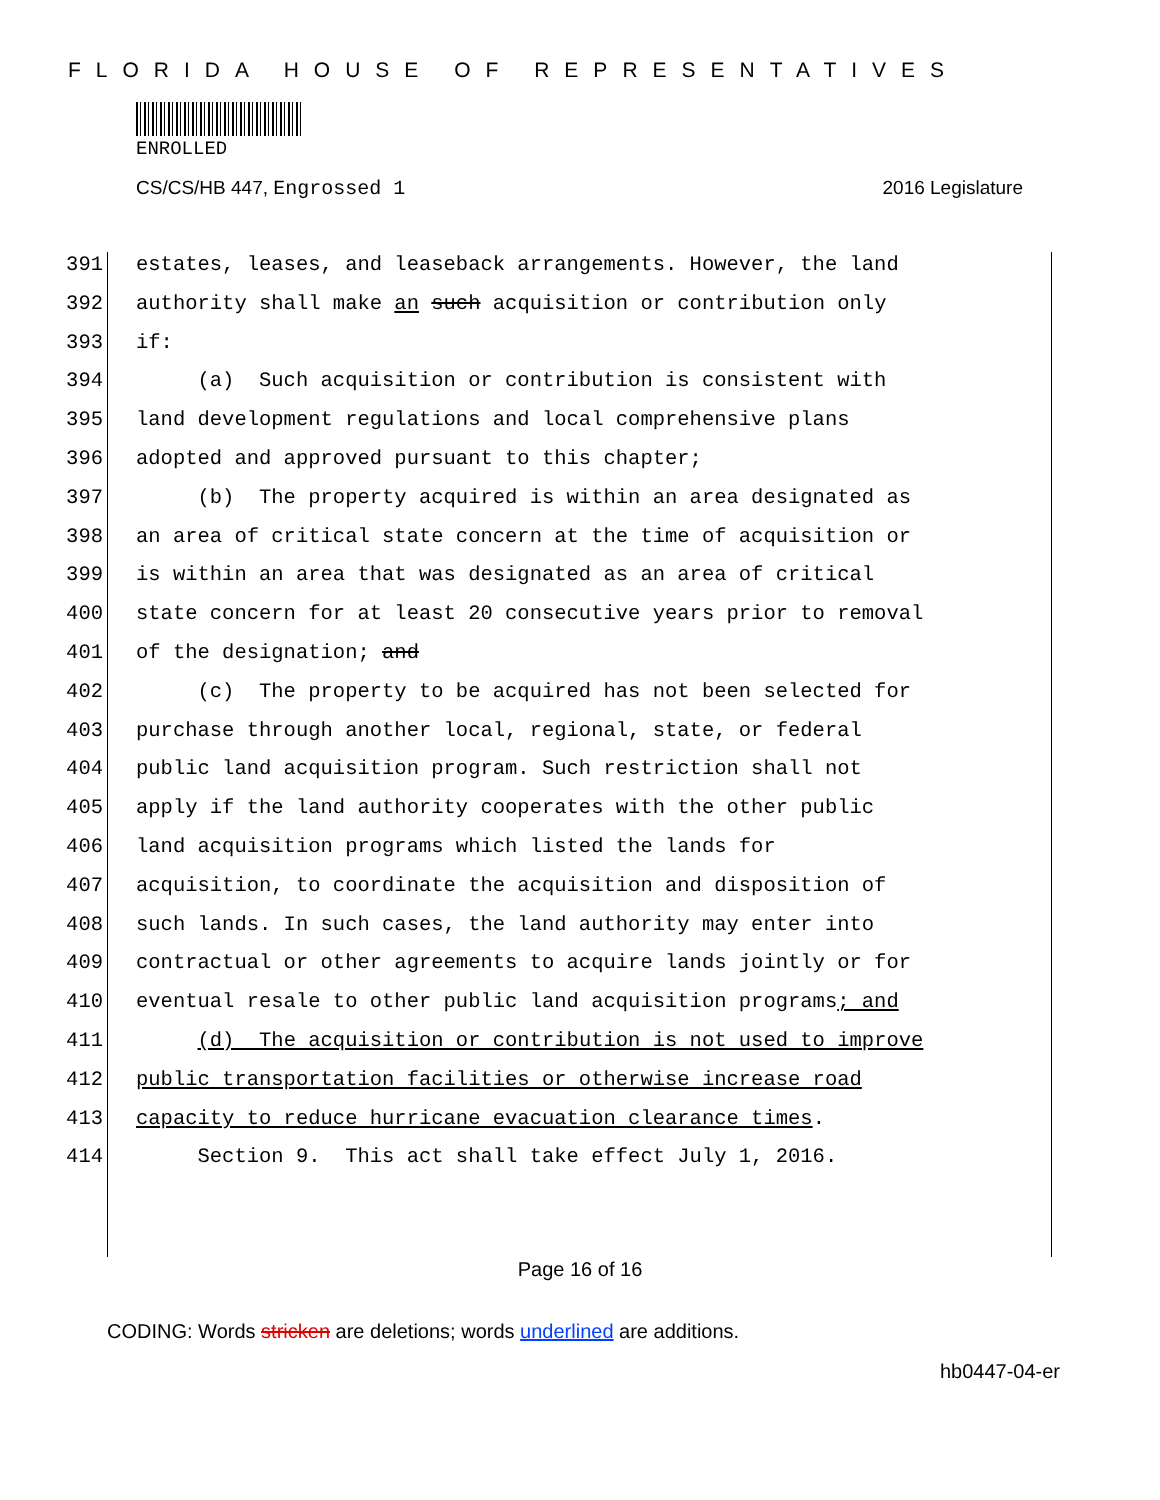FLORIDA HOUSE OF REPRESENTATIVES
ENROLLED
CS/CS/HB 447, Engrossed 1 2016 Legislature
391 estates, leases, and leaseback arrangements. However, the land
392 authority shall make an such acquisition or contribution only
393 if:
394 (a) Such acquisition or contribution is consistent with
395 land development regulations and local comprehensive plans
396 adopted and approved pursuant to this chapter;
397 (b) The property acquired is within an area designated as
398 an area of critical state concern at the time of acquisition or
399 is within an area that was designated as an area of critical
400 state concern for at least 20 consecutive years prior to removal
401 of the designation; and
402 (c) The property to be acquired has not been selected for
403 purchase through another local, regional, state, or federal
404 public land acquisition program. Such restriction shall not
405 apply if the land authority cooperates with the other public
406 land acquisition programs which listed the lands for
407 acquisition, to coordinate the acquisition and disposition of
408 such lands. In such cases, the land authority may enter into
409 contractual or other agreements to acquire lands jointly or for
410 eventual resale to other public land acquisition programs; and
411 (d) The acquisition or contribution is not used to improve
412 public transportation facilities or otherwise increase road
413 capacity to reduce hurricane evacuation clearance times.
414 Section 9. This act shall take effect July 1, 2016.
Page 16 of 16
CODING: Words stricken are deletions; words underlined are additions.
hb0447-04-er